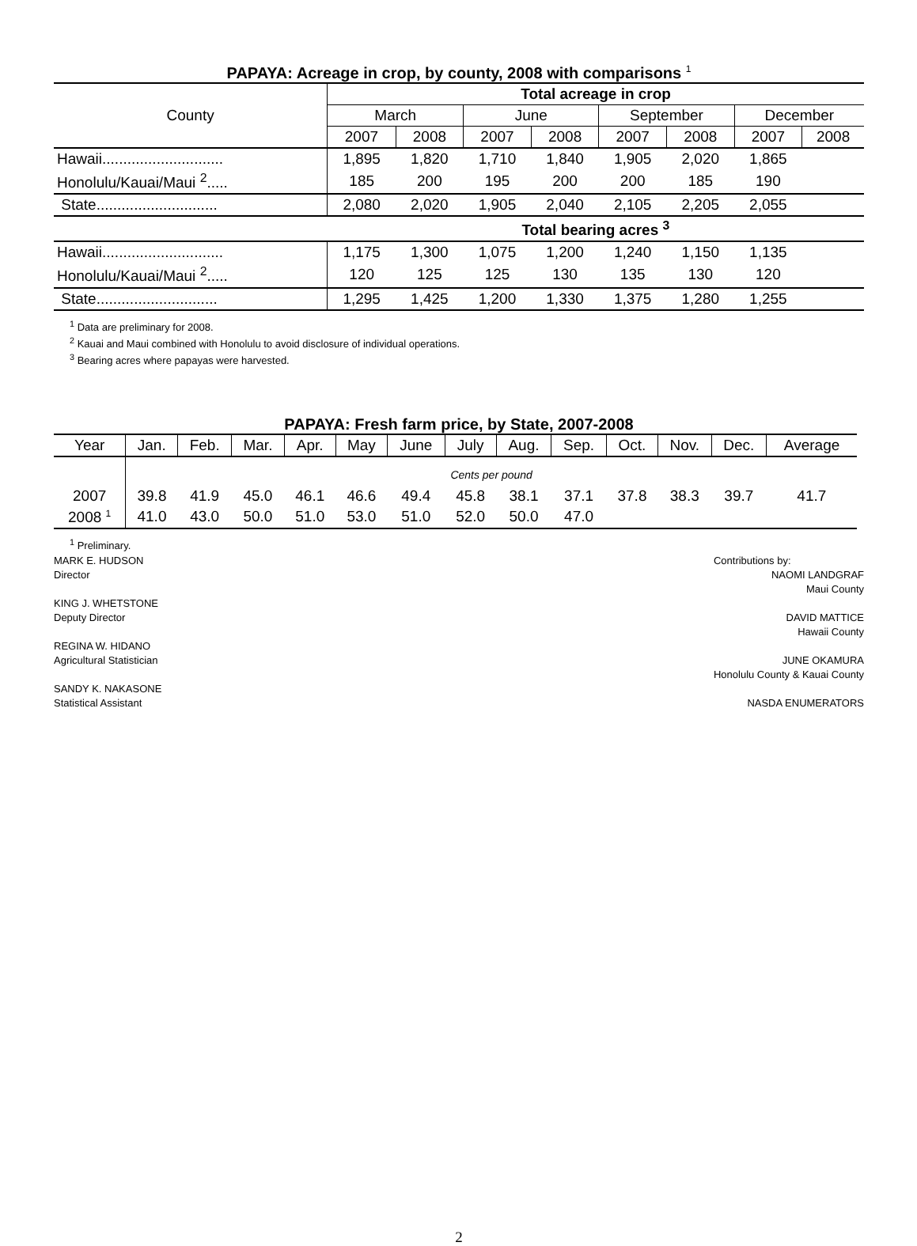PAPAYA: Acreage in crop, by county, 2008 with comparisons <sup>1</sup>
| County | Total acreage in crop | | | | | | | |
| | March | | June | | September | | December | |
| | 2007 | 2008 | 2007 | 2008 | 2007 | 2008 | 2007 | 2008 |
| Hawaii............................. | 1,895 | 1,820 | 1,710 | 1,840 | 1,905 | 2,020 | 1,865 | |
| Honolulu/Kauai/Maui <sup>2</sup>..... | 185 | 200 | 195 | 200 | 200 | 185 | 190 | |
| State............................. | 2,080 | 2,020 | 1,905 | 2,040 | 2,105 | 2,205 | 2,055 | |
| | Total bearing acres <sup>3</sup> | | | | | | | |
| Hawaii............................. | 1,175 | 1,300 | 1,075 | 1,200 | 1,240 | 1,150 | 1,135 | |
| Honolulu/Kauai/Maui <sup>2</sup>..... | 120 | 125 | 125 | 130 | 135 | 130 | 120 | |
| State............................. | 1,295 | 1,425 | 1,200 | 1,330 | 1,375 | 1,280 | 1,255 | |
<sup>1</sup> Data are preliminary for 2008.
<sup>2</sup> Kauai and Maui combined with Honolulu to avoid disclosure of individual operations.
<sup>3</sup> Bearing acres where papayas were harvested.
PAPAYA: Fresh farm price, by State, 2007-2008
| Year | Jan. | Feb. | Mar. | Apr. | May | June | July | Aug. | Sep. | Oct. | Nov. | Dec. | Average |
| --- | --- | --- | --- | --- | --- | --- | --- | --- | --- | --- | --- | --- | --- |
| | Cents per pound | | | | | | | | | | | | |
| 2007 | 39.8 | 41.9 | 45.0 | 46.1 | 46.6 | 49.4 | 45.8 | 38.1 | 37.1 | 37.8 | 38.3 | 39.7 | 41.7 |
| 2008 <sup>1</sup> | 41.0 | 43.0 | 50.0 | 51.0 | 53.0 | 51.0 | 52.0 | 50.0 | 47.0 | | | | |
<sup>1</sup> Preliminary.
MARK E. HUDSON
Director
KING J. WHETSTONE
Deputy Director
REGINA W. HIDANO
Agricultural Statistician
SANDY K. NAKASONE
Statistical Assistant
Contributions by:
NAOMI LANDGRAF
Maui County
DAVID MATTICE
Hawaii County
JUNE OKAMURA
Honolulu County & Kauai County
NASDA ENUMERATORS
2